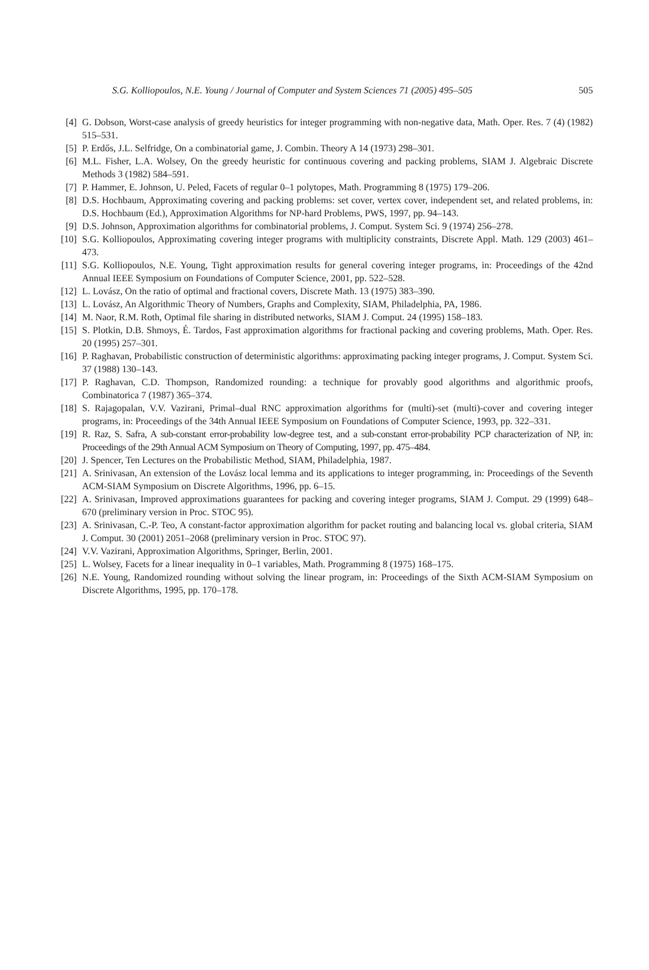S.G. Kolliopoulos, N.E. Young / Journal of Computer and System Sciences 71 (2005) 495–505
505
[4] G. Dobson, Worst-case analysis of greedy heuristics for integer programming with non-negative data, Math. Oper. Res. 7 (4) (1982) 515–531.
[5] P. Erdős, J.L. Selfridge, On a combinatorial game, J. Combin. Theory A 14 (1973) 298–301.
[6] M.L. Fisher, L.A. Wolsey, On the greedy heuristic for continuous covering and packing problems, SIAM J. Algebraic Discrete Methods 3 (1982) 584–591.
[7] P. Hammer, E. Johnson, U. Peled, Facets of regular 0–1 polytopes, Math. Programming 8 (1975) 179–206.
[8] D.S. Hochbaum, Approximating covering and packing problems: set cover, vertex cover, independent set, and related problems, in: D.S. Hochbaum (Ed.), Approximation Algorithms for NP-hard Problems, PWS, 1997, pp. 94–143.
[9] D.S. Johnson, Approximation algorithms for combinatorial problems, J. Comput. System Sci. 9 (1974) 256–278.
[10] S.G. Kolliopoulos, Approximating covering integer programs with multiplicity constraints, Discrete Appl. Math. 129 (2003) 461–473.
[11] S.G. Kolliopoulos, N.E. Young, Tight approximation results for general covering integer programs, in: Proceedings of the 42nd Annual IEEE Symposium on Foundations of Computer Science, 2001, pp. 522–528.
[12] L. Lovász, On the ratio of optimal and fractional covers, Discrete Math. 13 (1975) 383–390.
[13] L. Lovász, An Algorithmic Theory of Numbers, Graphs and Complexity, SIAM, Philadelphia, PA, 1986.
[14] M. Naor, R.M. Roth, Optimal file sharing in distributed networks, SIAM J. Comput. 24 (1995) 158–183.
[15] S. Plotkin, D.B. Shmoys, É. Tardos, Fast approximation algorithms for fractional packing and covering problems, Math. Oper. Res. 20 (1995) 257–301.
[16] P. Raghavan, Probabilistic construction of deterministic algorithms: approximating packing integer programs, J. Comput. System Sci. 37 (1988) 130–143.
[17] P. Raghavan, C.D. Thompson, Randomized rounding: a technique for provably good algorithms and algorithmic proofs, Combinatorica 7 (1987) 365–374.
[18] S. Rajagopalan, V.V. Vazirani, Primal–dual RNC approximation algorithms for (multi)-set (multi)-cover and covering integer programs, in: Proceedings of the 34th Annual IEEE Symposium on Foundations of Computer Science, 1993, pp. 322–331.
[19] R. Raz, S. Safra, A sub-constant error-probability low-degree test, and a sub-constant error-probability PCP characterization of NP, in: Proceedings of the 29th Annual ACM Symposium on Theory of Computing, 1997, pp. 475–484.
[20] J. Spencer, Ten Lectures on the Probabilistic Method, SIAM, Philadelphia, 1987.
[21] A. Srinivasan, An extension of the Lovász local lemma and its applications to integer programming, in: Proceedings of the Seventh ACM-SIAM Symposium on Discrete Algorithms, 1996, pp. 6–15.
[22] A. Srinivasan, Improved approximations guarantees for packing and covering integer programs, SIAM J. Comput. 29 (1999) 648–670 (preliminary version in Proc. STOC 95).
[23] A. Srinivasan, C.-P. Teo, A constant-factor approximation algorithm for packet routing and balancing local vs. global criteria, SIAM J. Comput. 30 (2001) 2051–2068 (preliminary version in Proc. STOC 97).
[24] V.V. Vazirani, Approximation Algorithms, Springer, Berlin, 2001.
[25] L. Wolsey, Facets for a linear inequality in 0–1 variables, Math. Programming 8 (1975) 168–175.
[26] N.E. Young, Randomized rounding without solving the linear program, in: Proceedings of the Sixth ACM-SIAM Symposium on Discrete Algorithms, 1995, pp. 170–178.